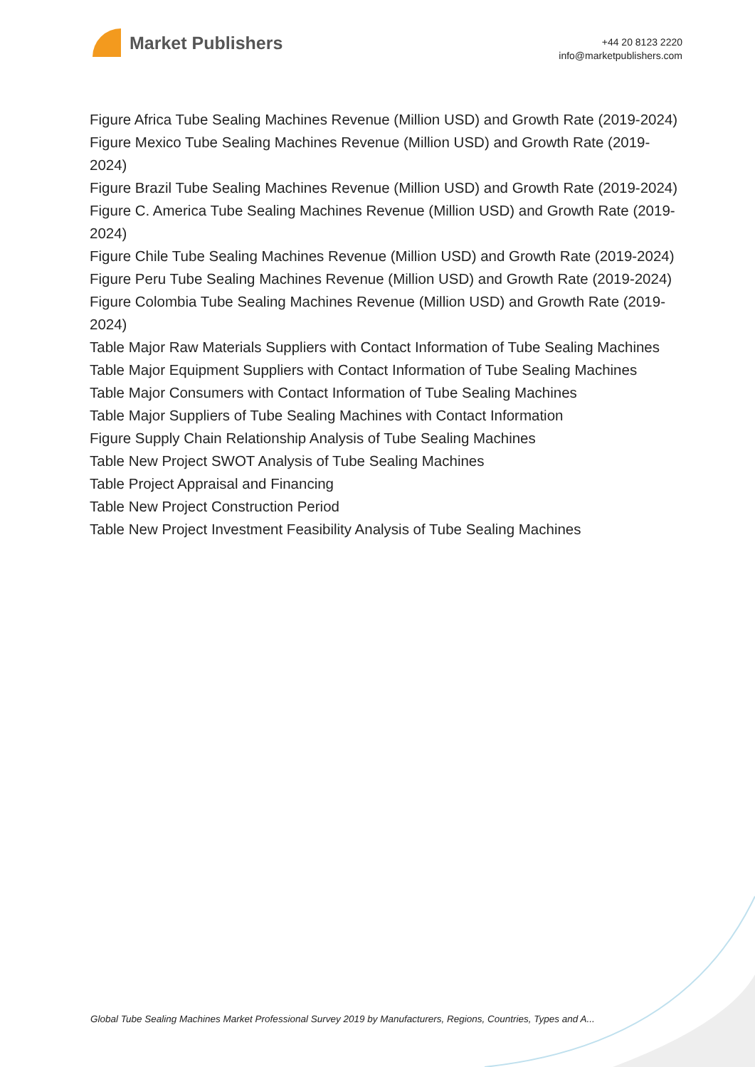Market Publishers
+44 20 8123 2220
info@marketpublishers.com
Figure Africa Tube Sealing Machines Revenue (Million USD) and Growth Rate (2019-2024)
Figure Mexico Tube Sealing Machines Revenue (Million USD) and Growth Rate (2019-2024)
Figure Brazil Tube Sealing Machines Revenue (Million USD) and Growth Rate (2019-2024)
Figure C. America Tube Sealing Machines Revenue (Million USD) and Growth Rate (2019-2024)
Figure Chile Tube Sealing Machines Revenue (Million USD) and Growth Rate (2019-2024)
Figure Peru Tube Sealing Machines Revenue (Million USD) and Growth Rate (2019-2024)
Figure Colombia Tube Sealing Machines Revenue (Million USD) and Growth Rate (2019-2024)
Table Major Raw Materials Suppliers with Contact Information of Tube Sealing Machines
Table Major Equipment Suppliers with Contact Information of Tube Sealing Machines
Table Major Consumers with Contact Information of Tube Sealing Machines
Table Major Suppliers of Tube Sealing Machines with Contact Information
Figure Supply Chain Relationship Analysis of Tube Sealing Machines
Table New Project SWOT Analysis of Tube Sealing Machines
Table Project Appraisal and Financing
Table New Project Construction Period
Table New Project Investment Feasibility Analysis of Tube Sealing Machines
Global Tube Sealing Machines Market Professional Survey 2019 by Manufacturers, Regions, Countries, Types and A...